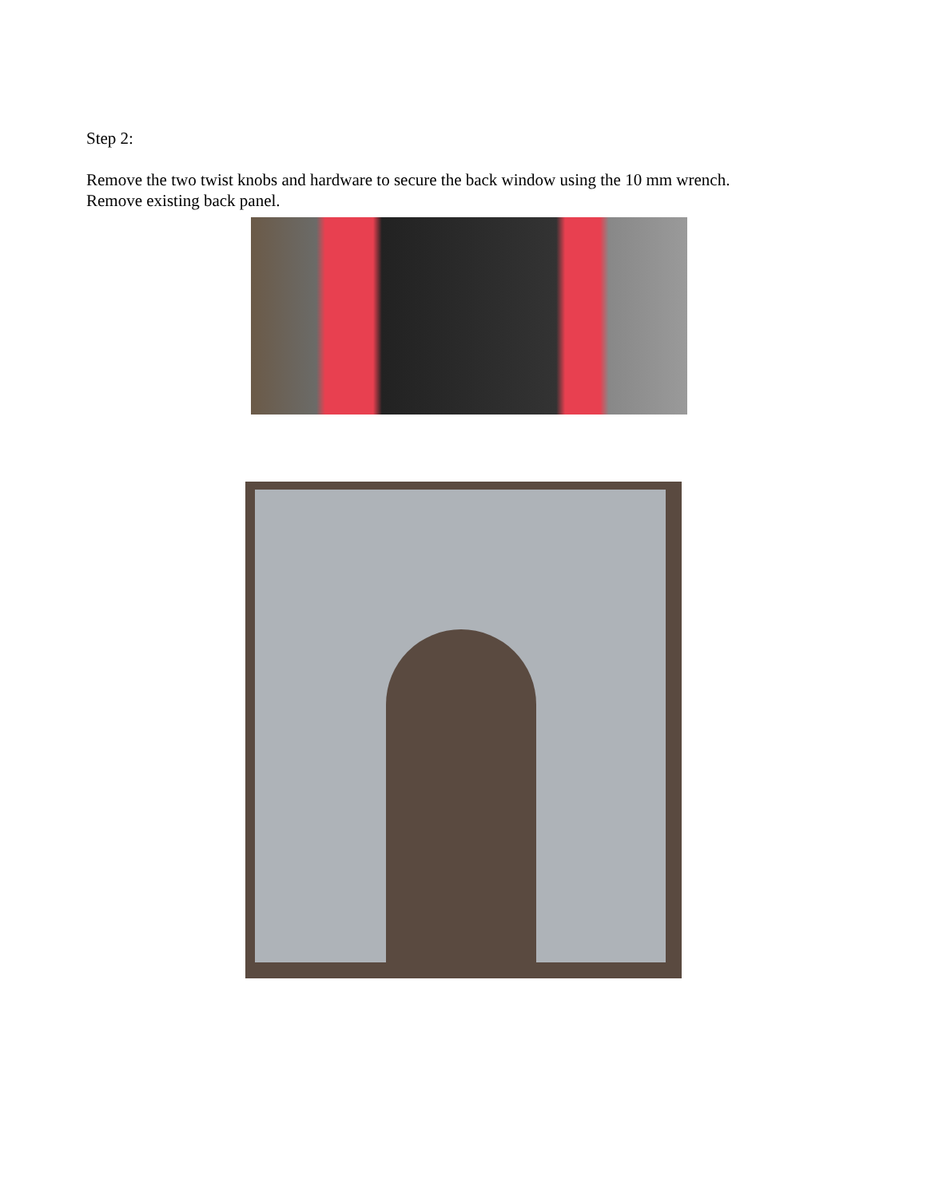Step 2:
Remove the two twist knobs and hardware to secure the back window using the 10 mm wrench.
Remove existing back panel.